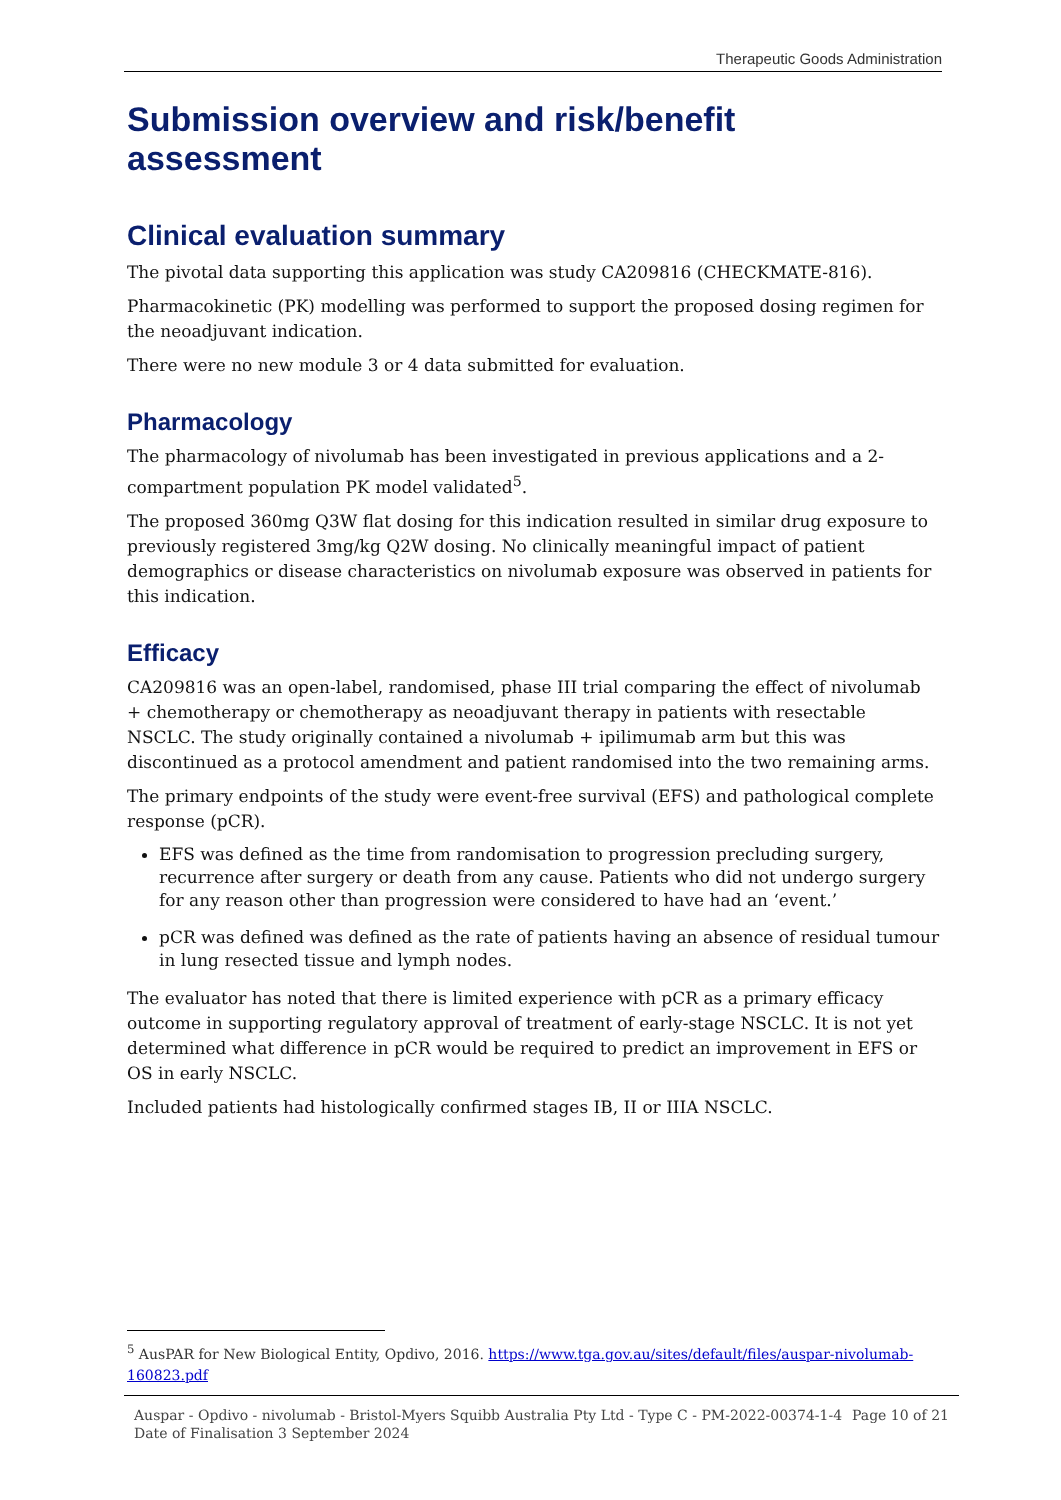Therapeutic Goods Administration
Submission overview and risk/benefit assessment
Clinical evaluation summary
The pivotal data supporting this application was study CA209816 (CHECKMATE-816).
Pharmacokinetic (PK) modelling was performed to support the proposed dosing regimen for the neoadjuvant indication.
There were no new module 3 or 4 data submitted for evaluation.
Pharmacology
The pharmacology of nivolumab has been investigated in previous applications and a 2-compartment population PK model validated<sup>5</sup>.
The proposed 360mg Q3W flat dosing for this indication resulted in similar drug exposure to previously registered 3mg/kg Q2W dosing. No clinically meaningful impact of patient demographics or disease characteristics on nivolumab exposure was observed in patients for this indication.
Efficacy
CA209816 was an open-label, randomised, phase III trial comparing the effect of nivolumab + chemotherapy or chemotherapy as neoadjuvant therapy in patients with resectable NSCLC. The study originally contained a nivolumab + ipilimumab arm but this was discontinued as a protocol amendment and patient randomised into the two remaining arms.
The primary endpoints of the study were event-free survival (EFS) and pathological complete response (pCR).
EFS was defined as the time from randomisation to progression precluding surgery, recurrence after surgery or death from any cause. Patients who did not undergo surgery for any reason other than progression were considered to have had an ‘event.’
pCR was defined was defined as the rate of patients having an absence of residual tumour in lung resected tissue and lymph nodes.
The evaluator has noted that there is limited experience with pCR as a primary efficacy outcome in supporting regulatory approval of treatment of early-stage NSCLC. It is not yet determined what difference in pCR would be required to predict an improvement in EFS or OS in early NSCLC.
Included patients had histologically confirmed stages IB, II or IIIA NSCLC.
<sup>5</sup> AusPAR for New Biological Entity, Opdivo, 2016. https://www.tga.gov.au/sites/default/files/auspar-nivolumab-160823.pdf
Auspar - Opdivo - nivolumab - Bristol-Myers Squibb Australia Pty Ltd - Type C - PM-2022-00374-1-4
Date of Finalisation 3 September 2024
Page 10 of 21